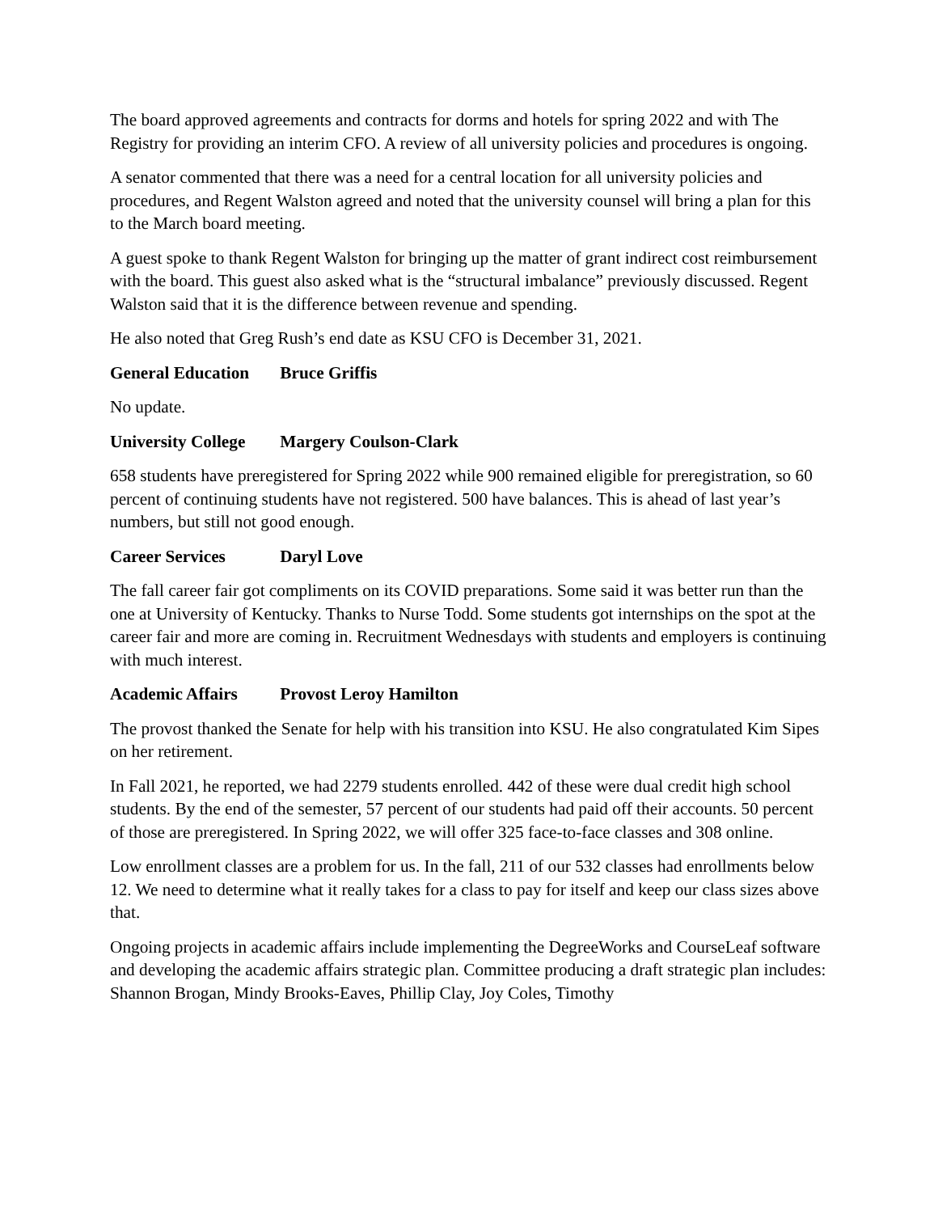The board approved agreements and contracts for dorms and hotels for spring 2022 and with The Registry for providing an interim CFO. A review of all university policies and procedures is ongoing.
A senator commented that there was a need for a central location for all university policies and procedures, and Regent Walston agreed and noted that the university counsel will bring a plan for this to the March board meeting.
A guest spoke to thank Regent Walston for bringing up the matter of grant indirect cost reimbursement with the board. This guest also asked what is the “structural imbalance” previously discussed. Regent Walston said that it is the difference between revenue and spending.
He also noted that Greg Rush’s end date as KSU CFO is December 31, 2021.
General Education Bruce Griffis
No update.
University College Margery Coulson-Clark
658 students have preregistered for Spring 2022 while 900 remained eligible for preregistration, so 60 percent of continuing students have not registered. 500 have balances. This is ahead of last year’s numbers, but still not good enough.
Career Services Daryl Love
The fall career fair got compliments on its COVID preparations. Some said it was better run than the one at University of Kentucky. Thanks to Nurse Todd. Some students got internships on the spot at the career fair and more are coming in. Recruitment Wednesdays with students and employers is continuing with much interest.
Academic Affairs Provost Leroy Hamilton
The provost thanked the Senate for help with his transition into KSU. He also congratulated Kim Sipes on her retirement.
In Fall 2021, he reported, we had 2279 students enrolled. 442 of these were dual credit high school students. By the end of the semester, 57 percent of our students had paid off their accounts. 50 percent of those are preregistered. In Spring 2022, we will offer 325 face-to-face classes and 308 online.
Low enrollment classes are a problem for us. In the fall, 211 of our 532 classes had enrollments below 12. We need to determine what it really takes for a class to pay for itself and keep our class sizes above that.
Ongoing projects in academic affairs include implementing the DegreeWorks and CourseLeaf software and developing the academic affairs strategic plan. Committee producing a draft strategic plan includes: Shannon Brogan, Mindy Brooks-Eaves, Phillip Clay, Joy Coles, Timothy